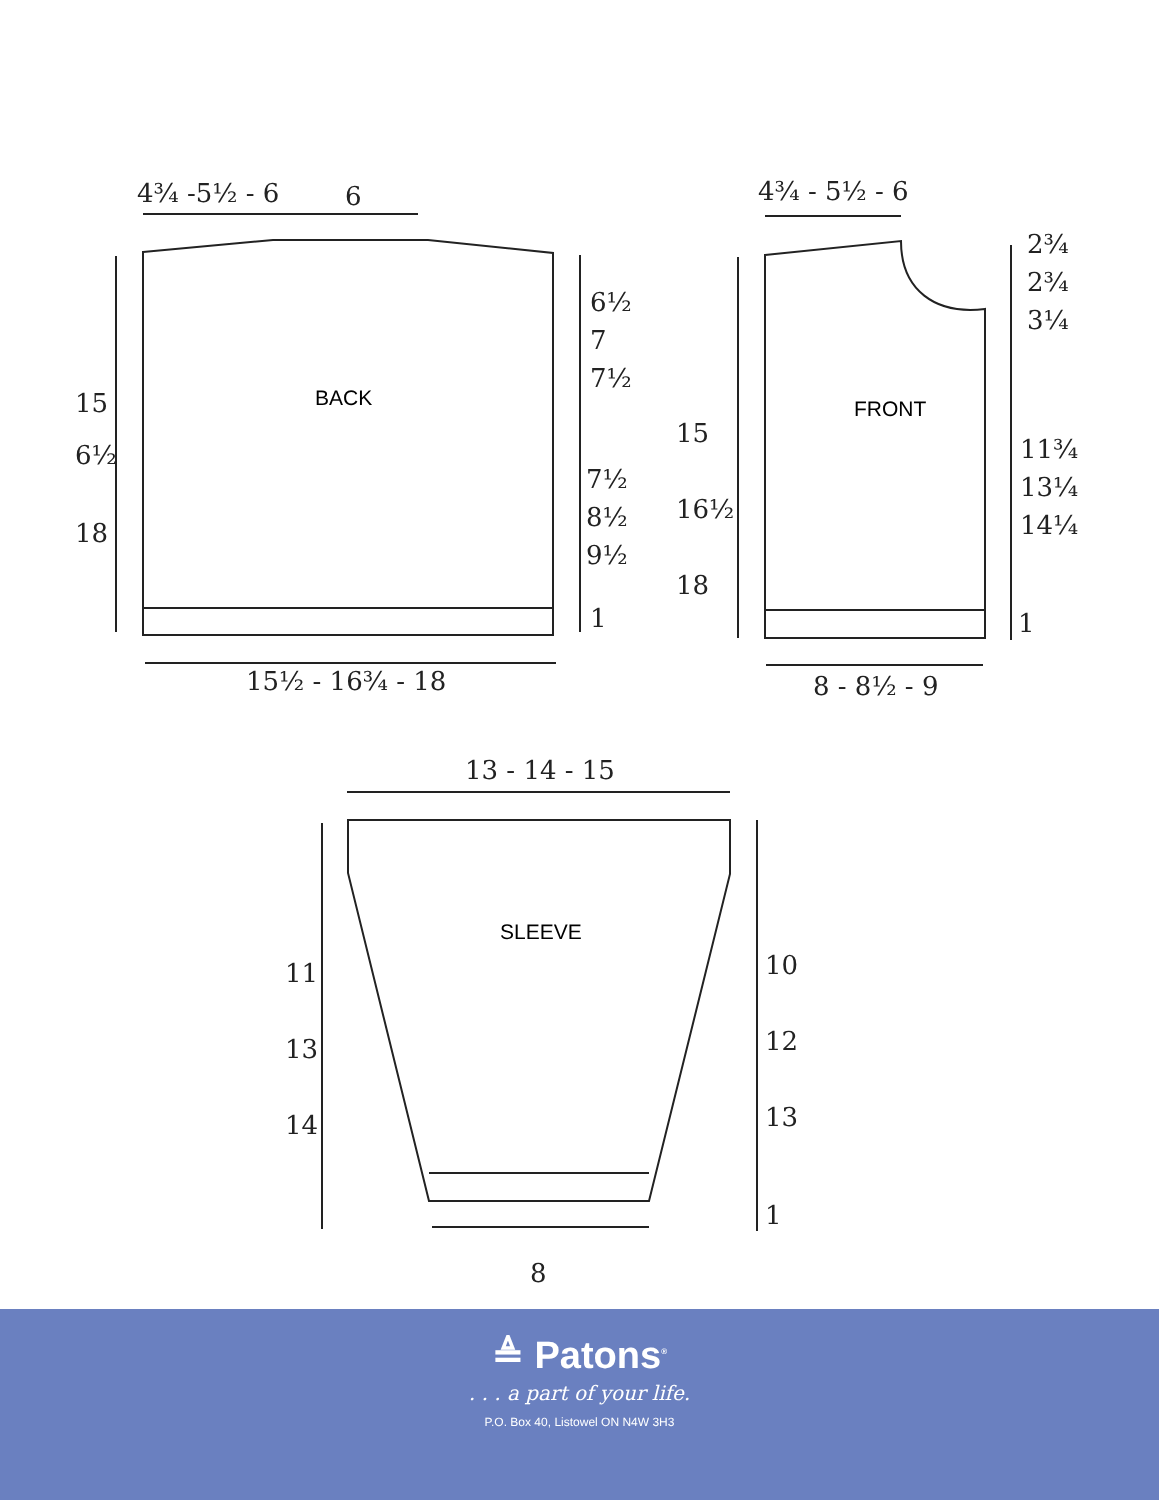4¾ -5½ - 6 6
BACK
15
6½
18
6½
7
7½
7½
8½
9½
1
15½ - 16¾ - 18
4¾ - 5½ - 6
FRONT
15
16½
18
2¾
2¾
3¼
11¾
13¼
14¼
1
8 - 8½ - 9
13 - 14 - 15
SLEEVE
11
13
14
10
12
13
1
8
≜ Patons<sup>®</sup>
. . . a part of your life.
P.O. Box 40, Listowel ON N4W 3H3